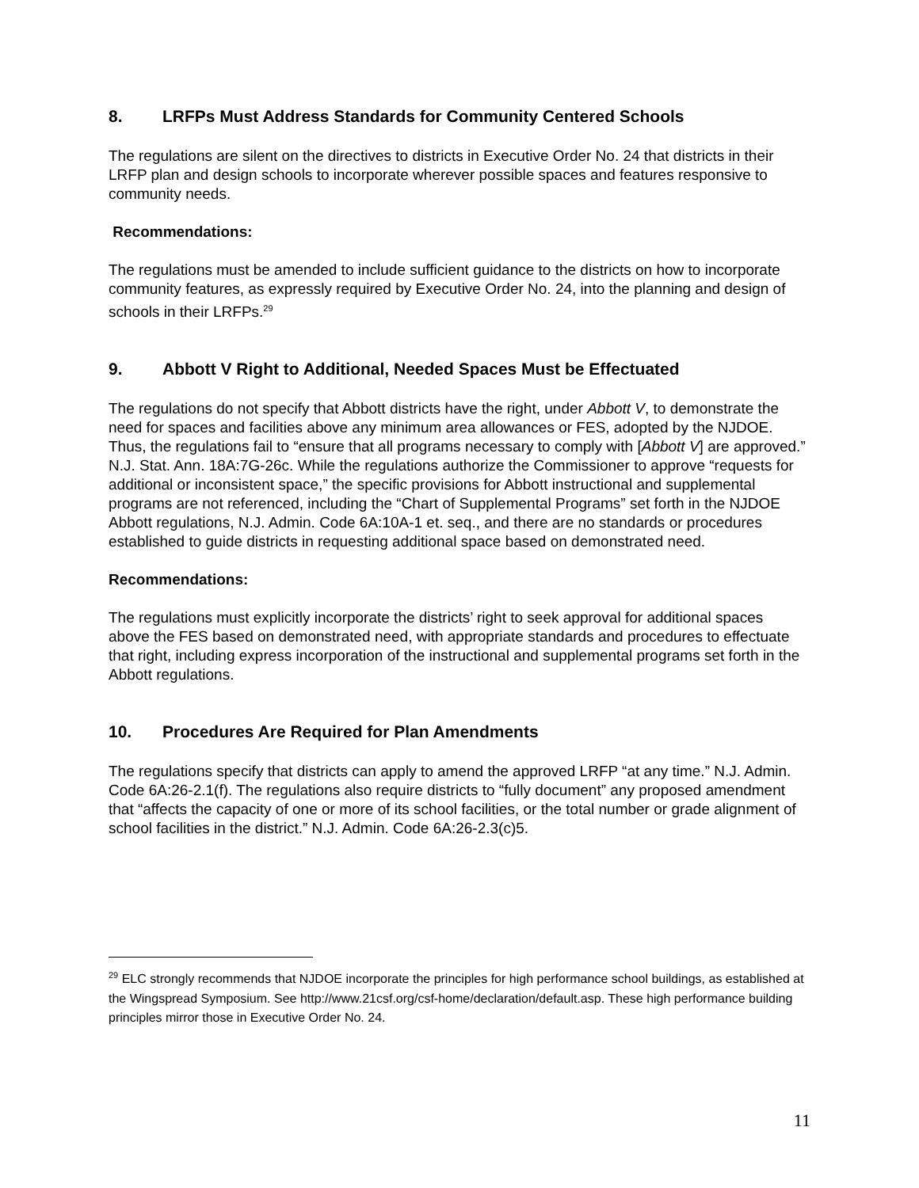8. LRFPs Must Address Standards for Community Centered Schools
The regulations are silent on the directives to districts in Executive Order No. 24 that districts in their LRFP plan and design schools to incorporate wherever possible spaces and features responsive to community needs.
Recommendations:
The regulations must be amended to include sufficient guidance to the districts on how to incorporate community features, as expressly required by Executive Order No. 24, into the planning and design of schools in their LRFPs.<sup>29</sup>
9. Abbott V Right to Additional, Needed Spaces Must be Effectuated
The regulations do not specify that Abbott districts have the right, under Abbott V, to demonstrate the need for spaces and facilities above any minimum area allowances or FES, adopted by the NJDOE. Thus, the regulations fail to “ensure that all programs necessary to comply with [Abbott V] are approved.” N.J. Stat. Ann. 18A:7G-26c. While the regulations authorize the Commissioner to approve “requests for additional or inconsistent space,” the specific provisions for Abbott instructional and supplemental programs are not referenced, including the “Chart of Supplemental Programs” set forth in the NJDOE Abbott regulations, N.J. Admin. Code 6A:10A-1 et. seq., and there are no standards or procedures established to guide districts in requesting additional space based on demonstrated need.
Recommendations:
The regulations must explicitly incorporate the districts’ right to seek approval for additional spaces above the FES based on demonstrated need, with appropriate standards and procedures to effectuate that right, including express incorporation of the instructional and supplemental programs set forth in the Abbott regulations.
10. Procedures Are Required for Plan Amendments
The regulations specify that districts can apply to amend the approved LRFP “at any time.” N.J. Admin. Code 6A:26-2.1(f). The regulations also require districts to “fully document” any proposed amendment that “affects the capacity of one or more of its school facilities, or the total number or grade alignment of school facilities in the district.” N.J. Admin. Code 6A:26-2.3(c)5.
<sup>29</sup> ELC strongly recommends that NJDOE incorporate the principles for high performance school buildings, as established at the Wingspread Symposium. See http://www.21csf.org/csf-home/declaration/default.asp. These high performance building principles mirror those in Executive Order No. 24.
11